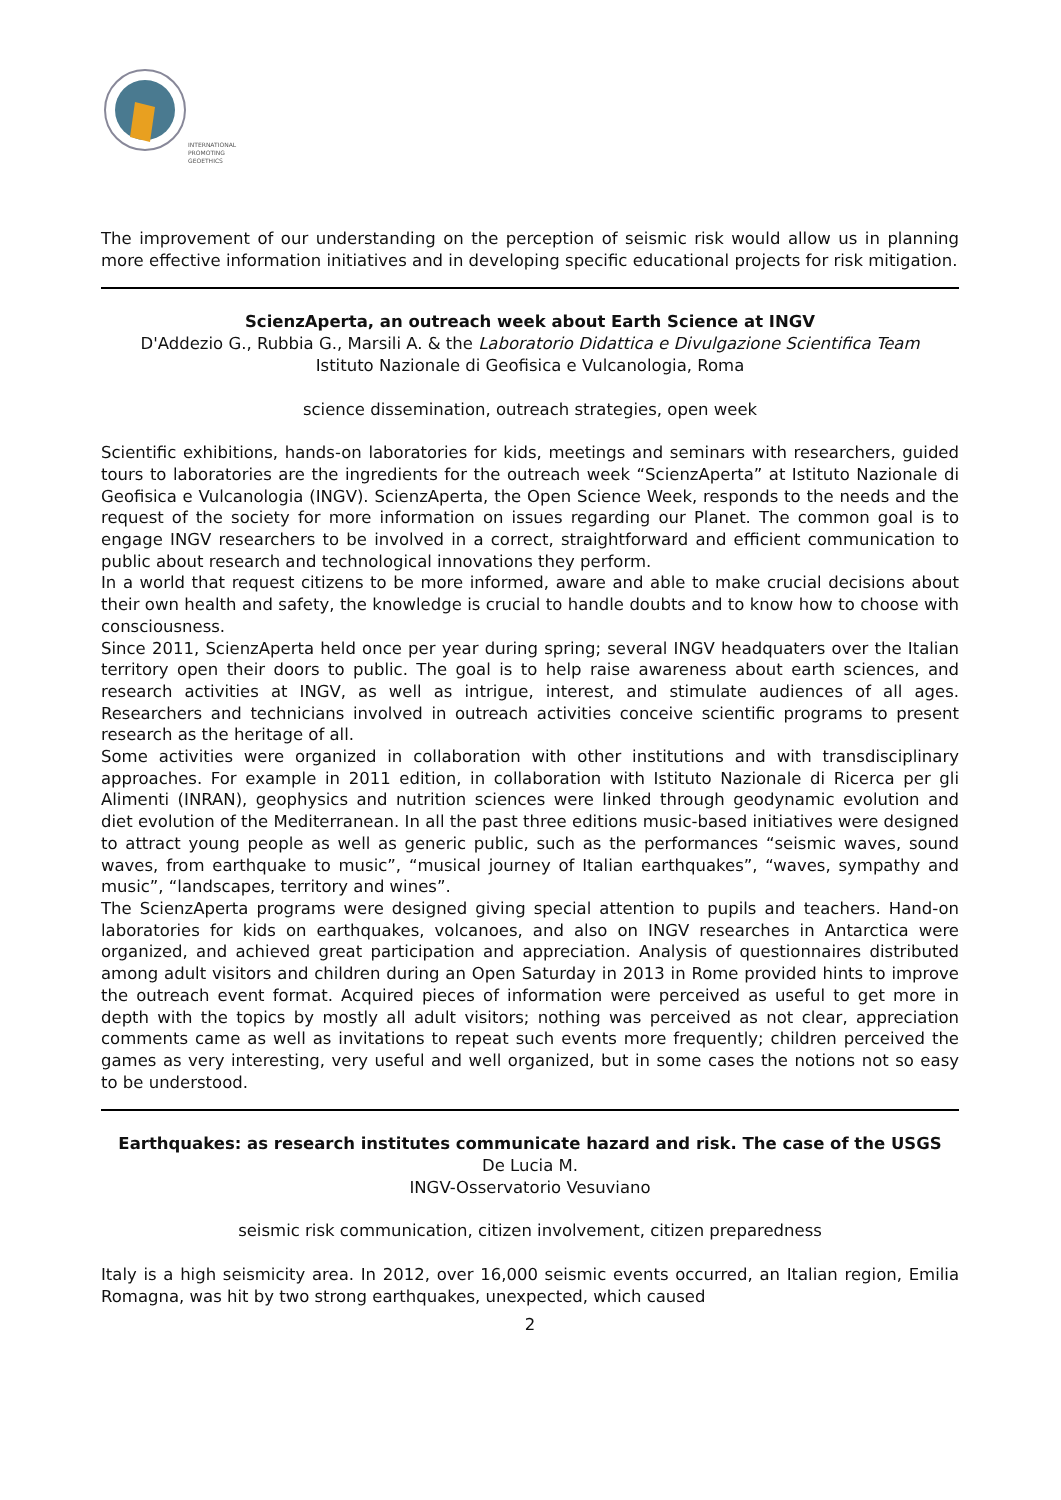INTERNATIONAL
PROMOTING
GEOETHICS
The improvement of our understanding on the perception of seismic risk would allow us in planning more effective information initiatives and in developing specific educational projects for risk mitigation.
ScienzAperta, an outreach week about Earth Science at INGV
D'Addezio G., Rubbia G., Marsili A. & the Laboratorio Didattica e Divulgazione Scientifica Team
Istituto Nazionale di Geofisica e Vulcanologia, Roma
science dissemination, outreach strategies, open week
Scientific exhibitions, hands-on laboratories for kids, meetings and seminars with researchers, guided tours to laboratories are the ingredients for the outreach week “ScienzAperta” at Istituto Nazionale di Geofisica e Vulcanologia (INGV). ScienzAperta, the Open Science Week, responds to the needs and the request of the society for more information on issues regarding our Planet. The common goal is to engage INGV researchers to be involved in a correct, straightforward and efficient communication to public about research and technological innovations they perform.
In a world that request citizens to be more informed, aware and able to make crucial decisions about their own health and safety, the knowledge is crucial to handle doubts and to know how to choose with consciousness.
Since 2011, ScienzAperta held once per year during spring; several INGV headquaters over the Italian territory open their doors to public. The goal is to help raise awareness about earth sciences, and research activities at INGV, as well as intrigue, interest, and stimulate audiences of all ages. Researchers and technicians involved in outreach activities conceive scientific programs to present research as the heritage of all.
Some activities were organized in collaboration with other institutions and with transdisciplinary approaches. For example in 2011 edition, in collaboration with Istituto Nazionale di Ricerca per gli Alimenti (INRAN), geophysics and nutrition sciences were linked through geodynamic evolution and diet evolution of the Mediterranean. In all the past three editions music-based initiatives were designed to attract young people as well as generic public, such as the performances “seismic waves, sound waves, from earthquake to music”, “musical journey of Italian earthquakes”, “waves, sympathy and music”, “landscapes, territory and wines”.
The ScienzAperta programs were designed giving special attention to pupils and teachers. Hand-on laboratories for kids on earthquakes, volcanoes, and also on INGV researches in Antarctica were organized, and achieved great participation and appreciation. Analysis of questionnaires distributed among adult visitors and children during an Open Saturday in 2013 in Rome provided hints to improve the outreach event format. Acquired pieces of information were perceived as useful to get more in depth with the topics by mostly all adult visitors; nothing was perceived as not clear, appreciation comments came as well as invitations to repeat such events more frequently; children perceived the games as very interesting, very useful and well organized, but in some cases the notions not so easy to be understood.
Earthquakes: as research institutes communicate hazard and risk. The case of the USGS
De Lucia M.
INGV-Osservatorio Vesuviano
seismic risk communication, citizen involvement, citizen preparedness
Italy is a high seismicity area. In 2012, over 16,000 seismic events occurred, an Italian region, Emilia Romagna, was hit by two strong earthquakes, unexpected, which caused
2